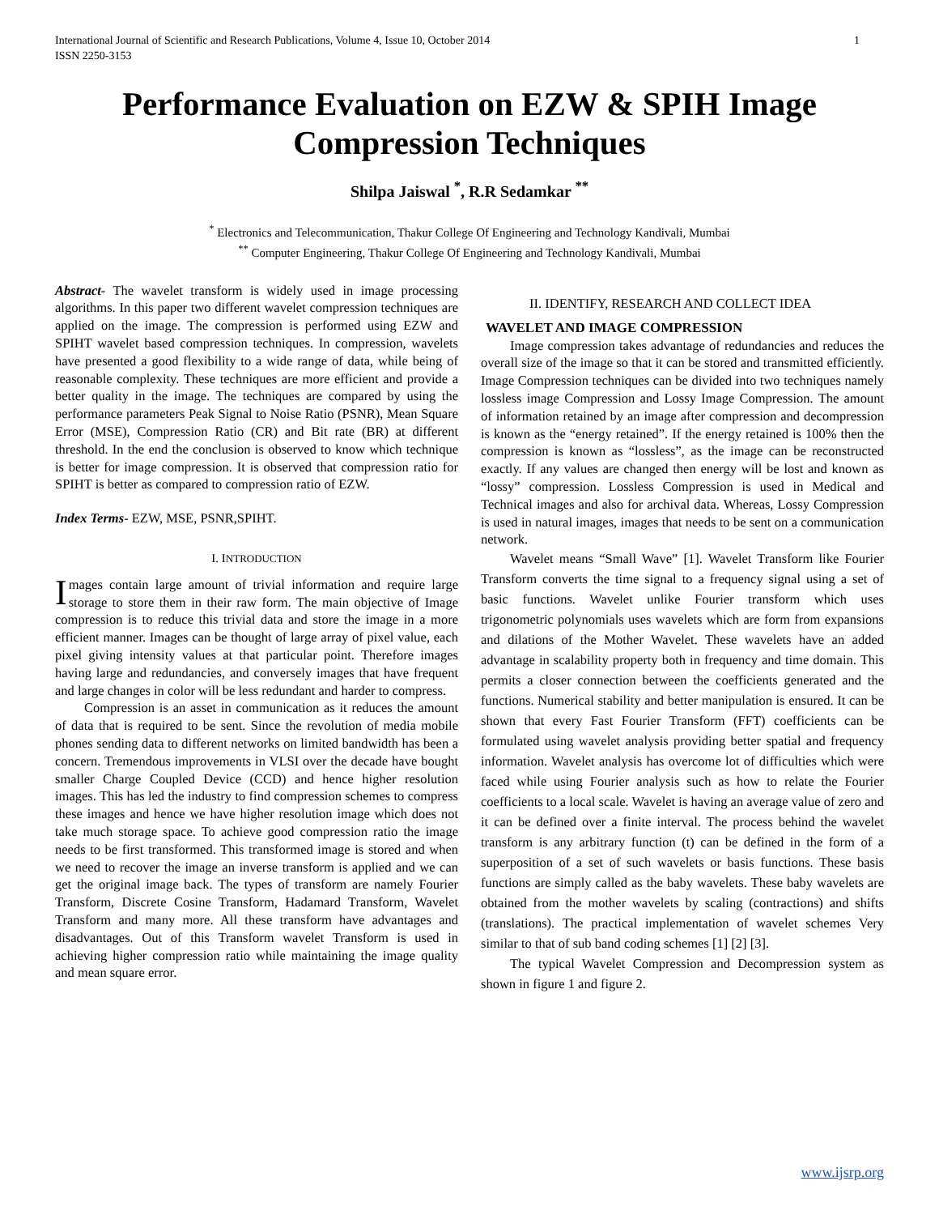International Journal of Scientific and Research Publications, Volume 4, Issue 10, October 2014
ISSN 2250-3153 1
Performance Evaluation on EZW & SPIH Image Compression Techniques
Shilpa Jaiswal <sup>*</sup>, R.R Sedamkar <sup>**</sup>
<sup>*</sup> Electronics and Telecommunication, Thakur College Of Engineering and Technology Kandivali, Mumbai
<sup>**</sup> Computer Engineering, Thakur College Of Engineering and Technology Kandivali, Mumbai
Abstract- The wavelet transform is widely used in image processing algorithms. In this paper two different wavelet compression techniques are applied on the image. The compression is performed using EZW and SPIHT wavelet based compression techniques. In compression, wavelets have presented a good flexibility to a wide range of data, while being of reasonable complexity. These techniques are more efficient and provide a better quality in the image. The techniques are compared by using the performance parameters Peak Signal to Noise Ratio (PSNR), Mean Square Error (MSE), Compression Ratio (CR) and Bit rate (BR) at different threshold. In the end the conclusion is observed to know which technique is better for image compression. It is observed that compression ratio for SPIHT is better as compared to compression ratio of EZW.
Index Terms- EZW, MSE, PSNR,SPIHT.
I. INTRODUCTION
Images contain large amount of trivial information and require large storage to store them in their raw form. The main objective of Image compression is to reduce this trivial data and store the image in a more efficient manner. Images can be thought of large array of pixel value, each pixel giving intensity values at that particular point. Therefore images having large and redundancies, and conversely images that have frequent and large changes in color will be less redundant and harder to compress.
Compression is an asset in communication as it reduces the amount of data that is required to be sent. Since the revolution of media mobile phones sending data to different networks on limited bandwidth has been a concern. Tremendous improvements in VLSI over the decade have bought smaller Charge Coupled Device (CCD) and hence higher resolution images. This has led the industry to find compression schemes to compress these images and hence we have higher resolution image which does not take much storage space. To achieve good compression ratio the image needs to be first transformed. This transformed image is stored and when we need to recover the image an inverse transform is applied and we can get the original image back. The types of transform are namely Fourier Transform, Discrete Cosine Transform, Hadamard Transform, Wavelet Transform and many more. All these transform have advantages and disadvantages. Out of this Transform wavelet Transform is used in achieving higher compression ratio while maintaining the image quality and mean square error.
II. IDENTIFY, RESEARCH AND COLLECT IDEA
WAVELET AND IMAGE COMPRESSION
Image compression takes advantage of redundancies and reduces the overall size of the image so that it can be stored and transmitted efficiently. Image Compression techniques can be divided into two techniques namely lossless image Compression and Lossy Image Compression. The amount of information retained by an image after compression and decompression is known as the “energy retained”. If the energy retained is 100% then the compression is known as “lossless”, as the image can be reconstructed exactly. If any values are changed then energy will be lost and known as “lossy” compression. Lossless Compression is used in Medical and Technical images and also for archival data. Whereas, Lossy Compression is used in natural images, images that needs to be sent on a communication network.
Wavelet means “Small Wave” [1]. Wavelet Transform like Fourier Transform converts the time signal to a frequency signal using a set of basic functions. Wavelet unlike Fourier transform which uses trigonometric polynomials uses wavelets which are form from expansions and dilations of the Mother Wavelet. These wavelets have an added advantage in scalability property both in frequency and time domain. This permits a closer connection between the coefficients generated and the functions. Numerical stability and better manipulation is ensured. It can be shown that every Fast Fourier Transform (FFT) coefficients can be formulated using wavelet analysis providing better spatial and frequency information. Wavelet analysis has overcome lot of difficulties which were faced while using Fourier analysis such as how to relate the Fourier coefficients to a local scale. Wavelet is having an average value of zero and it can be defined over a finite interval. The process behind the wavelet transform is any arbitrary function (t) can be defined in the form of a superposition of a set of such wavelets or basis functions. These basis functions are simply called as the baby wavelets. These baby wavelets are obtained from the mother wavelets by scaling (contractions) and shifts (translations). The practical implementation of wavelet schemes Very similar to that of sub band coding schemes [1] [2] [3].
The typical Wavelet Compression and Decompression system as shown in figure 1 and figure 2.
www.ijsrp.org